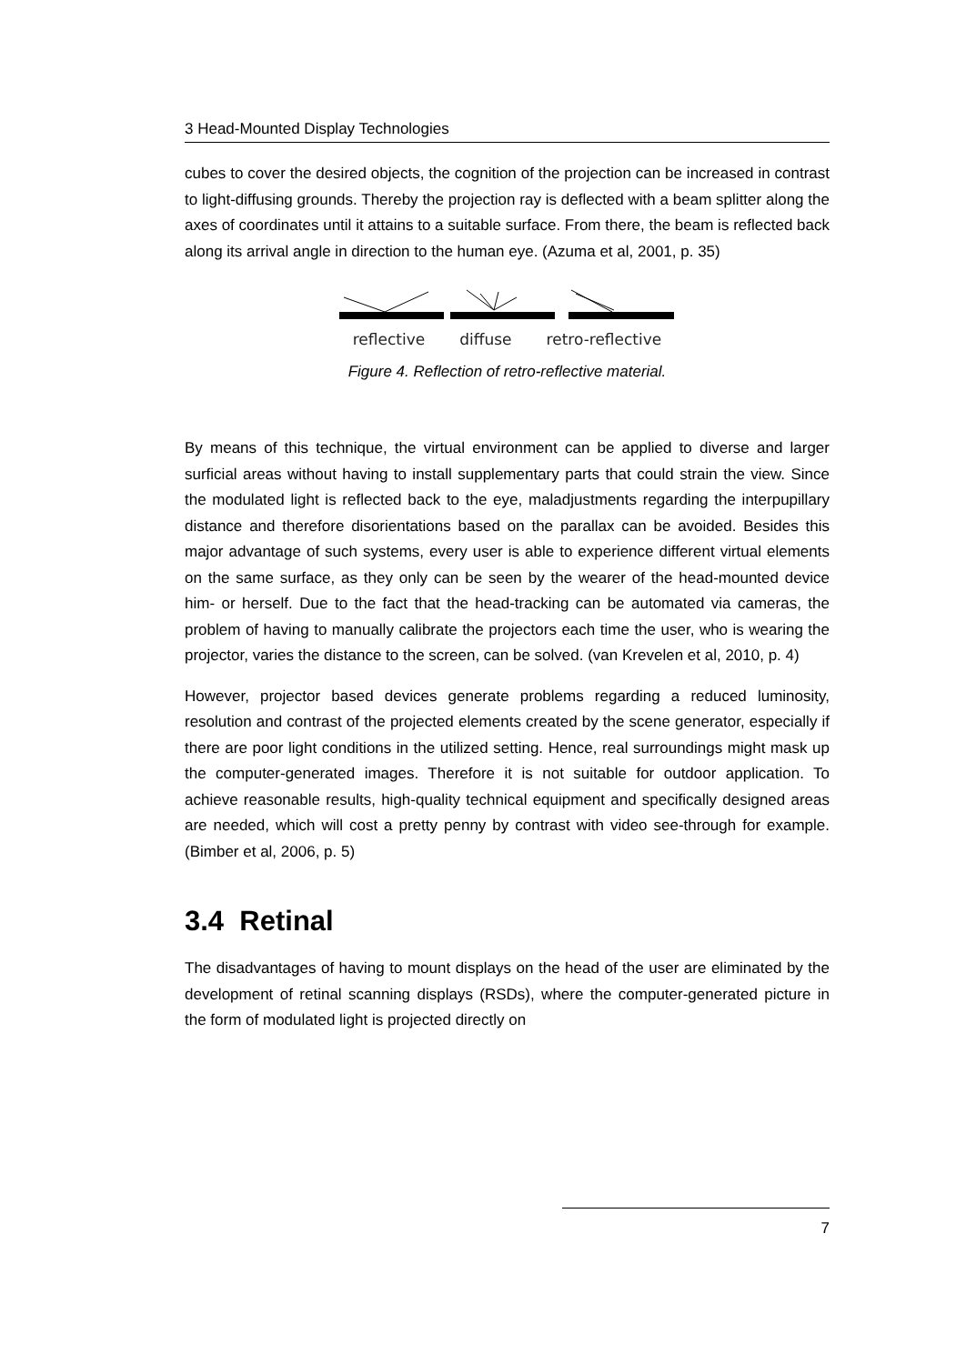3 Head-Mounted Display Technologies
cubes to cover the desired objects, the cognition of the projection can be increased in contrast to light-diffusing grounds. Thereby the projection ray is deflected with a beam splitter along the axes of coordinates until it attains to a suitable surface. From there, the beam is reflected back along its arrival angle in direction to the human eye. (Azuma et al, 2001, p. 35)
reflective diffuse retro-reflective
Figure 4. Reflection of retro-reflective material.
By means of this technique, the virtual environment can be applied to diverse and larger surficial areas without having to install supplementary parts that could strain the view. Since the modulated light is reflected back to the eye, maladjustments regarding the interpupillary distance and therefore disorientations based on the parallax can be avoided. Besides this major advantage of such systems, every user is able to experience different virtual elements on the same surface, as they only can be seen by the wearer of the head-mounted device him- or herself. Due to the fact that the head-tracking can be automated via cameras, the problem of having to manually calibrate the projectors each time the user, who is wearing the projector, varies the distance to the screen, can be solved. (van Krevelen et al, 2010, p. 4)
However, projector based devices generate problems regarding a reduced luminosity, resolution and contrast of the projected elements created by the scene generator, especially if there are poor light conditions in the utilized setting. Hence, real surroundings might mask up the computer-generated images. Therefore it is not suitable for outdoor application. To achieve reasonable results, high-quality technical equipment and specifically designed areas are needed, which will cost a pretty penny by contrast with video see-through for example. (Bimber et al, 2006, p. 5)
3.4 Retinal
The disadvantages of having to mount displays on the head of the user are eliminated by the development of retinal scanning displays (RSDs), where the computer-generated picture in the form of modulated light is projected directly on
7